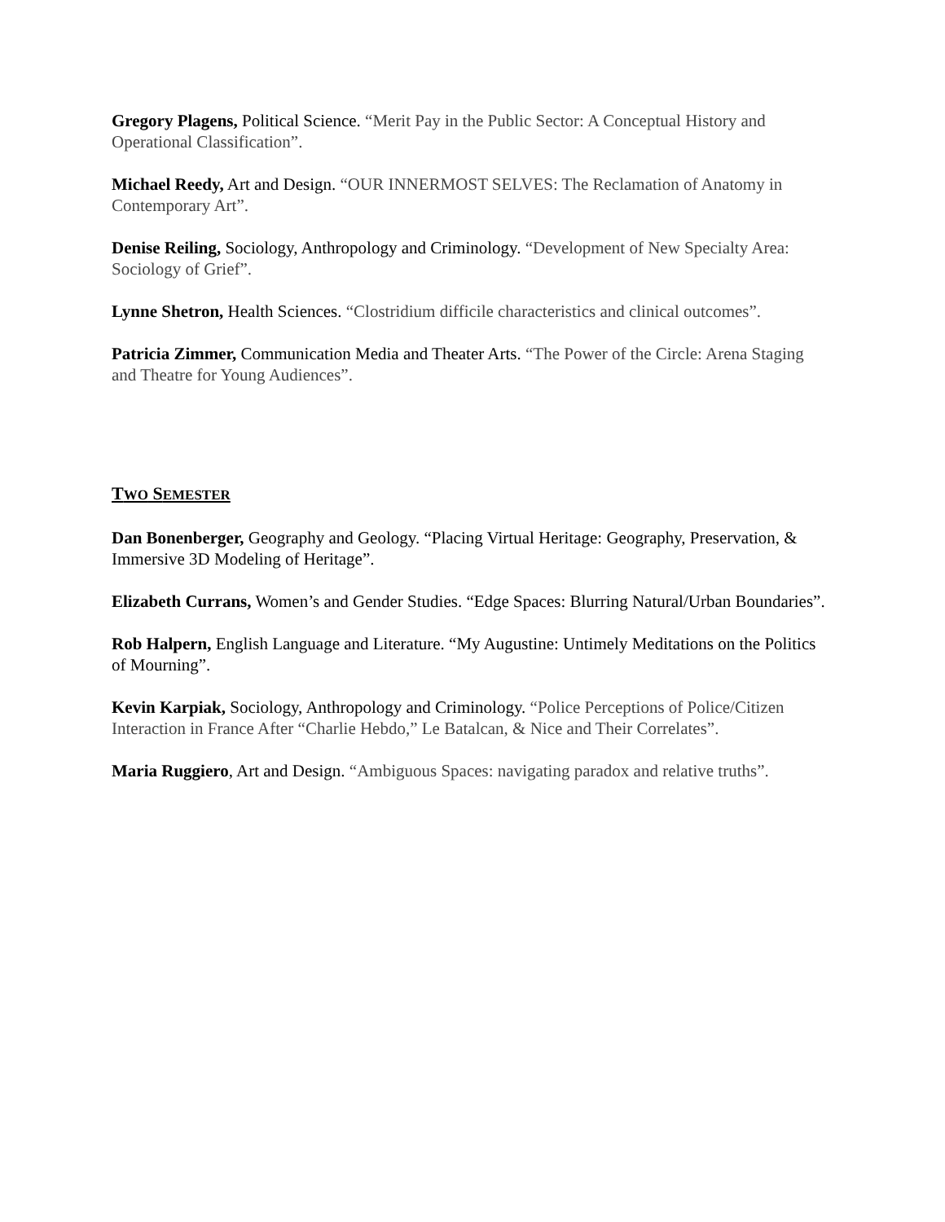Gregory Plagens, Political Science. “Merit Pay in the Public Sector: A Conceptual History and Operational Classification”.
Michael Reedy, Art and Design. “OUR INNERMOST SELVES: The Reclamation of Anatomy in Contemporary Art”.
Denise Reiling, Sociology, Anthropology and Criminology. “Development of New Specialty Area: Sociology of Grief”.
Lynne Shetron, Health Sciences. “Clostridium difficile characteristics and clinical outcomes”.
Patricia Zimmer, Communication Media and Theater Arts. “The Power of the Circle: Arena Staging and Theatre for Young Audiences”.
TWO SEMESTER
Dan Bonenberger, Geography and Geology. “Placing Virtual Heritage: Geography, Preservation, & Immersive 3D Modeling of Heritage”.
Elizabeth Currans, Women’s and Gender Studies. “Edge Spaces: Blurring Natural/Urban Boundaries”.
Rob Halpern, English Language and Literature. “My Augustine: Untimely Meditations on the Politics of Mourning”.
Kevin Karpiak, Sociology, Anthropology and Criminology. “Police Perceptions of Police/Citizen Interaction in France After “Charlie Hebdo,” Le Batalcan, & Nice and Their Correlates”.
Maria Ruggiero, Art and Design. “Ambiguous Spaces: navigating paradox and relative truths”.